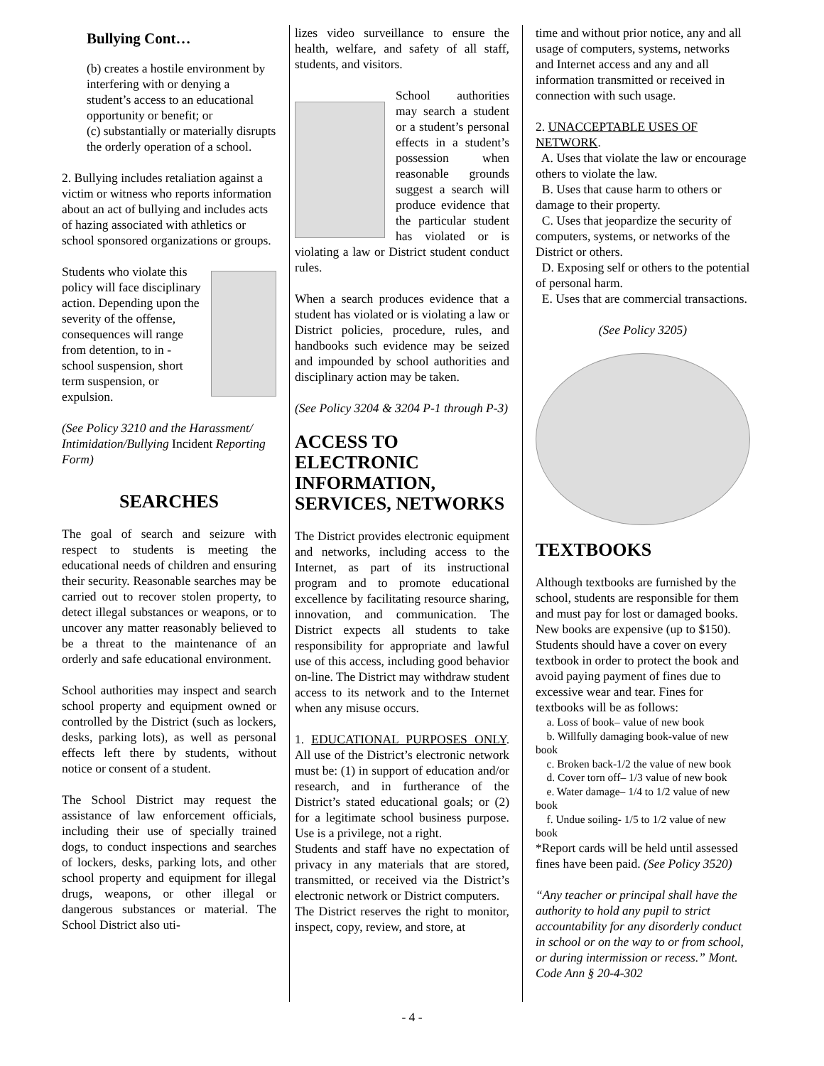Bullying Cont…
(b) creates a hostile environment by interfering with or denying a student’s access to an educational opportunity or benefit; or
(c) substantially or materially disrupts the orderly operation of a school.
2. Bullying includes retaliation against a victim or witness who reports information about an act of bullying and includes acts of hazing associated with athletics or school sponsored organizations or groups.
Students who violate this policy will face disciplinary action. Depending upon the severity of the offense, consequences will range from detention, to in - school suspension, short term suspension, or expulsion.
(See Policy 3210 and the Harassment/ Intimidation/Bullying Incident Reporting Form)
SEARCHES
The goal of search and seizure with respect to students is meeting the educational needs of children and ensuring their security. Reasonable searches may be carried out to recover stolen property, to detect illegal substances or weapons, or to uncover any matter reasonably believed to be a threat to the maintenance of an orderly and safe educational environment.
School authorities may inspect and search school property and equipment owned or controlled by the District (such as lockers, desks, parking lots), as well as personal effects left there by students, without notice or consent of a student.
The School District may request the assistance of law enforcement officials, including their use of specially trained dogs, to conduct inspections and searches of lockers, desks, parking lots, and other school property and equipment for illegal drugs, weapons, or other illegal or dangerous substances or material. The School District also uti-
lizes video surveillance to ensure the health, welfare, and safety of all staff, students, and visitors.
School authorities may search a student or a student’s personal effects in a student’s possession when reasonable grounds suggest a search will produce evidence that the particular student has violated or is violating a law or District student conduct rules.
When a search produces evidence that a student has violated or is violating a law or District policies, procedure, rules, and handbooks such evidence may be seized and impounded by school authorities and disciplinary action may be taken.
(See Policy 3204 & 3204 P-1 through P-3)
ACCESS TO ELECTRONIC INFORMATION, SERVICES, NETWORKS
The District provides electronic equipment and networks, including access to the Internet, as part of its instructional program and to promote educational excellence by facilitating resource sharing, innovation, and communication. The District expects all students to take responsibility for appropriate and lawful use of this access, including good behavior on-line. The District may withdraw student access to its network and to the Internet when any misuse occurs.
1. EDUCATIONAL PURPOSES ONLY. All use of the District’s electronic network must be: (1) in support of education and/or research, and in furtherance of the District’s stated educational goals; or (2) for a legitimate school business purpose. Use is a privilege, not a right.
Students and staff have no expectation of privacy in any materials that are stored, transmitted, or received via the District’s electronic network or District computers.
The District reserves the right to monitor, inspect, copy, review, and store, at
time and without prior notice, any and all usage of computers, systems, networks and Internet access and any and all information transmitted or received in connection with such usage.
2. UNACCEPTABLE USES OF NETWORK.
A. Uses that violate the law or encourage others to violate the law.
B. Uses that cause harm to others or damage to their property.
C. Uses that jeopardize the security of computers, systems, or networks of the District or others.
D. Exposing self or others to the potential of personal harm.
E. Uses that are commercial transactions.
(See Policy 3205)
TEXTBOOKS
Although textbooks are furnished by the school, students are responsible for them and must pay for lost or damaged books. New books are expensive (up to $150). Students should have a cover on every textbook in order to protect the book and avoid paying payment of fines due to excessive wear and tear. Fines for textbooks will be as follows:
a. Loss of book– value of new book
b. Willfully damaging book-value of new book
c. Broken back-1/2 the value of new book
d. Cover torn off– 1/3 value of new book
e. Water damage– 1/4 to 1/2 value of new book
f. Undue soiling- 1/5 to 1/2 value of new book
*Report cards will be held until assessed fines have been paid. (See Policy 3520)
“Any teacher or principal shall have the authority to hold any pupil to strict accountability for any disorderly conduct in school or on the way to or from school, or during intermission or recess.” Mont. Code Ann § 20-4-302
- 4 -